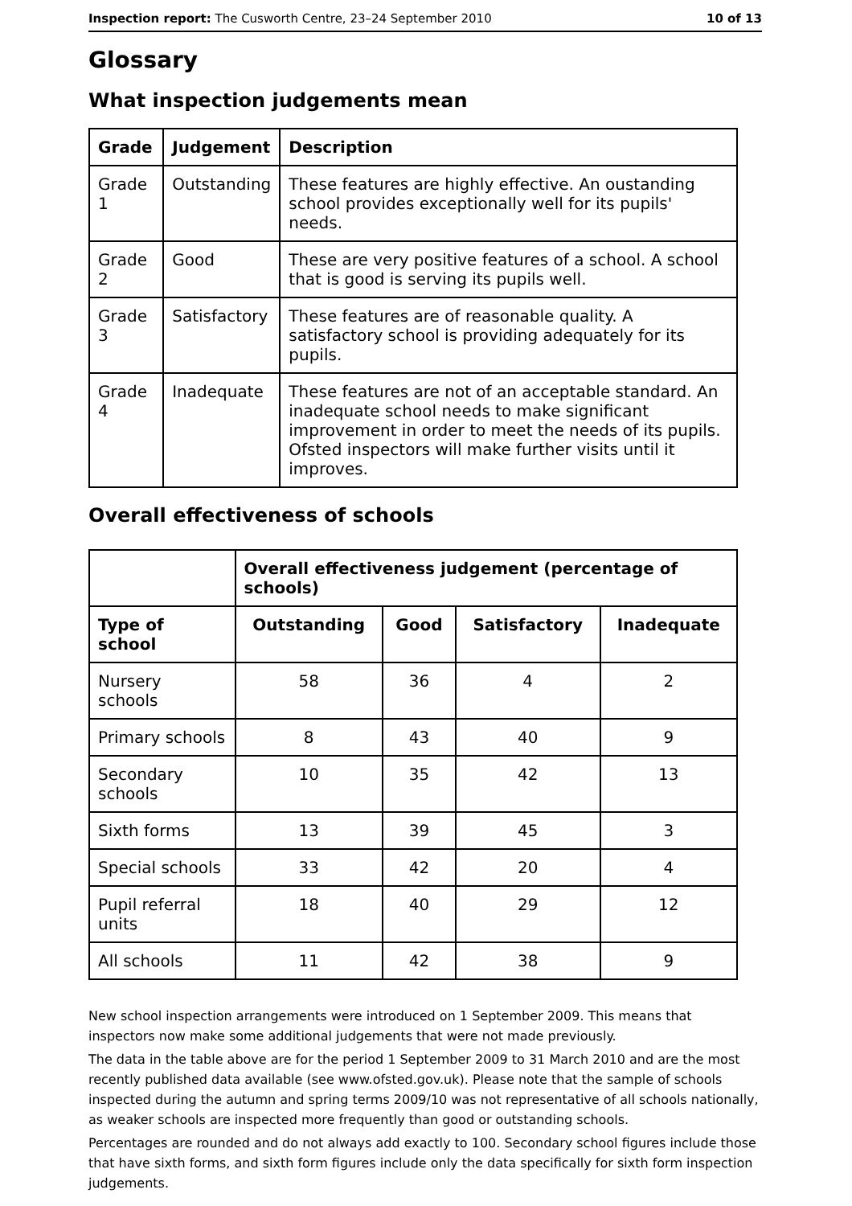Inspection report: The Cusworth Centre, 23–24 September 2010 10 of 13
Glossary
What inspection judgements mean
| Grade | Judgement | Description |
| --- | --- | --- |
| Grade 1 | Outstanding | These features are highly effective. An oustanding school provides exceptionally well for its pupils' needs. |
| Grade 2 | Good | These are very positive features of a school. A school that is good is serving its pupils well. |
| Grade 3 | Satisfactory | These features are of reasonable quality. A satisfactory school is providing adequately for its pupils. |
| Grade 4 | Inadequate | These features are not of an acceptable standard. An inadequate school needs to make significant improvement in order to meet the needs of its pupils. Ofsted inspectors will make further visits until it improves. |
Overall effectiveness of schools
| | Overall effectiveness judgement (percentage of schools) | | | |
| --- | --- | --- | --- | --- |
| Type of school | Outstanding | Good | Satisfactory | Inadequate |
| Nursery schools | 58 | 36 | 4 | 2 |
| Primary schools | 8 | 43 | 40 | 9 |
| Secondary schools | 10 | 35 | 42 | 13 |
| Sixth forms | 13 | 39 | 45 | 3 |
| Special schools | 33 | 42 | 20 | 4 |
| Pupil referral units | 18 | 40 | 29 | 12 |
| All schools | 11 | 42 | 38 | 9 |
New school inspection arrangements were introduced on 1 September 2009. This means that inspectors now make some additional judgements that were not made previously.
The data in the table above are for the period 1 September 2009 to 31 March 2010 and are the most recently published data available (see www.ofsted.gov.uk). Please note that the sample of schools inspected during the autumn and spring terms 2009/10 was not representative of all schools nationally, as weaker schools are inspected more frequently than good or outstanding schools.
Percentages are rounded and do not always add exactly to 100. Secondary school figures include those that have sixth forms, and sixth form figures include only the data specifically for sixth form inspection judgements.